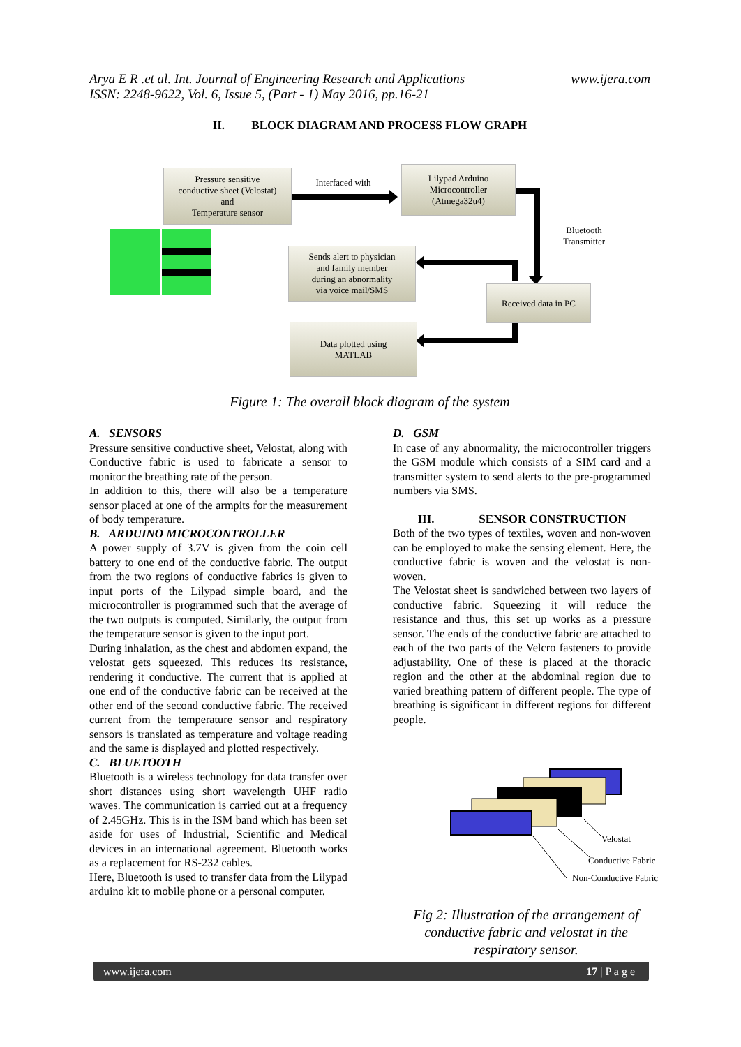www.ijera.com Arya E R .et al. Int. Journal of Engineering Research and Applications
ISSN: 2248-9622, Vol. 6, Issue 5, (Part - 1) May 2016, pp.16-21
II. BLOCK DIAGRAM AND PROCESS FLOW GRAPH
Pressure sensitive
conductive sheet (Velostat)
and
Temperature sensor
Interfaced with
Lilypad Arduino
Microcontroller
(Atmega32u4)
Bluetooth
Transmitter
Sends alert to physician
and family member
during an abnormality
via voice mail/SMS
Received data in PC
Data plotted using
MATLAB
Figure 1: The overall block diagram of the system
A. SENSORS
Pressure sensitive conductive sheet, Velostat, along with Conductive fabric is used to fabricate a sensor to monitor the breathing rate of the person.
In addition to this, there will also be a temperature sensor placed at one of the armpits for the measurement of body temperature.
B. ARDUINO MICROCONTROLLER
A power supply of 3.7V is given from the coin cell battery to one end of the conductive fabric. The output from the two regions of conductive fabrics is given to input ports of the Lilypad simple board, and the microcontroller is programmed such that the average of the two outputs is computed. Similarly, the output from the temperature sensor is given to the input port.
During inhalation, as the chest and abdomen expand, the velostat gets squeezed. This reduces its resistance, rendering it conductive. The current that is applied at one end of the conductive fabric can be received at the other end of the second conductive fabric. The received current from the temperature sensor and respiratory sensors is translated as temperature and voltage reading and the same is displayed and plotted respectively.
C. BLUETOOTH
Bluetooth is a wireless technology for data transfer over short distances using short wavelength UHF radio waves. The communication is carried out at a frequency of 2.45GHz. This is in the ISM band which has been set aside for uses of Industrial, Scientific and Medical devices in an international agreement. Bluetooth works as a replacement for RS-232 cables.
Here, Bluetooth is used to transfer data from the Lilypad arduino kit to mobile phone or a personal computer.
D. GSM
In case of any abnormality, the microcontroller triggers the GSM module which consists of a SIM card and a transmitter system to send alerts to the pre-programmed numbers via SMS.
III. SENSOR CONSTRUCTION
Both of the two types of textiles, woven and non-woven can be employed to make the sensing element. Here, the conductive fabric is woven and the velostat is non-woven.
The Velostat sheet is sandwiched between two layers of conductive fabric. Squeezing it will reduce the resistance and thus, this set up works as a pressure sensor. The ends of the conductive fabric are attached to each of the two parts of the Velcro fasteners to provide adjustability. One of these is placed at the thoracic region and the other at the abdominal region due to varied breathing pattern of different people. The type of breathing is significant in different regions for different people.
Velostat
Conductive Fabric
Non-Conductive Fabric
Fig 2: Illustration of the arrangement of conductive fabric and velostat in the respiratory sensor.
www.ijera.com 17 | P a g e